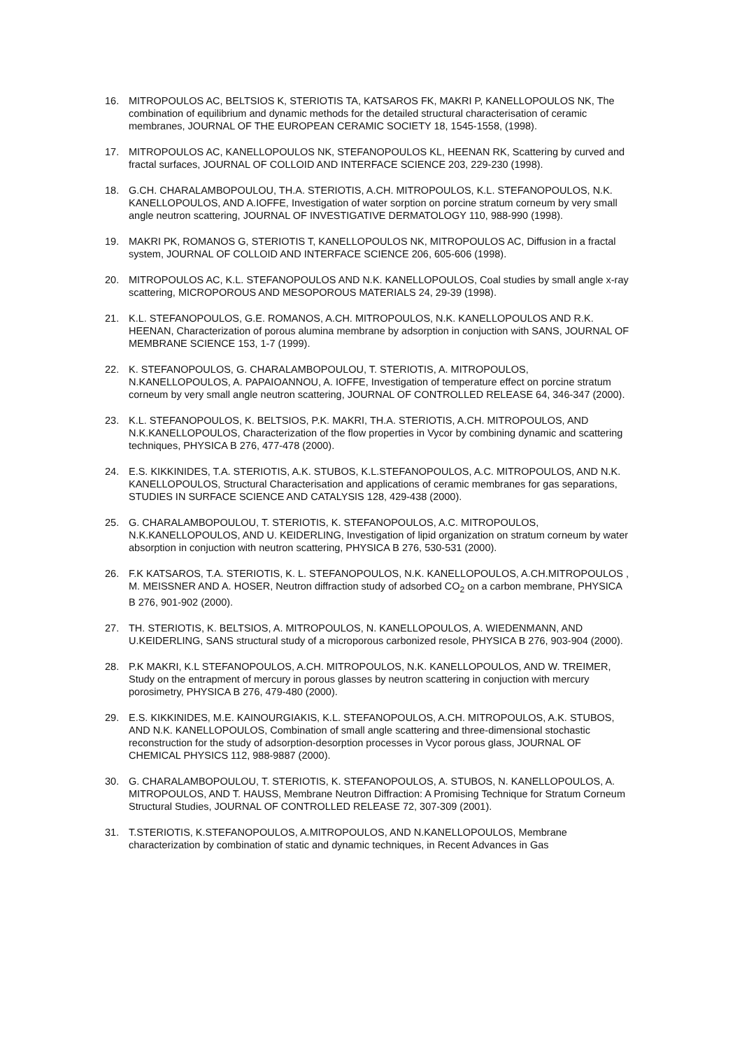16. MITROPOULOS AC, BELTSIOS K, STERIOTIS TA, KATSAROS FK, MAKRI P, KANELLOPOULOS NK, The combination of equilibrium and dynamic methods for the detailed structural characterisation of ceramic membranes, JOURNAL OF THE EUROPEAN CERAMIC SOCIETY 18, 1545-1558, (1998).
17. MITROPOULOS AC, KANELLOPOULOS NK, STEFANOPOULOS KL, HEENAN RK, Scattering by curved and fractal surfaces, JOURNAL OF COLLOID AND INTERFACE SCIENCE 203, 229-230 (1998).
18. G.CH. CHARALAMBOPOULOU, TH.A. STERIOTIS, A.CH. MITROPOULOS, K.L. STEFANOPOULOS, N.K. KANELLOPOULOS, AND A.IOFFE, Investigation of water sorption on porcine stratum corneum by very small angle neutron scattering, JOURNAL OF INVESTIGATIVE DERMATOLOGY 110, 988-990 (1998).
19. MAKRI PK, ROMANOS G, STERIOTIS T, KANELLOPOULOS NK, MITROPOULOS AC, Diffusion in a fractal system, JOURNAL OF COLLOID AND INTERFACE SCIENCE 206, 605-606 (1998).
20. MITROPOULOS AC, K.L. STEFANOPOULOS AND N.K. KANELLOPOULOS, Coal studies by small angle x-ray scattering, MICROPOROUS AND MESOPOROUS MATERIALS 24, 29-39 (1998).
21. K.L. STEFANOPOULOS, G.E. ROMANOS, A.CH. MITROPOULOS, N.K. KANELLOPOULOS AND R.K. HEENAN, Characterization of porous alumina membrane by adsorption in conjuction with SANS, JOURNAL OF MEMBRANE SCIENCE 153, 1-7 (1999).
22. K. STEFANOPOULOS, G. CHARALAMBOPOULOU, T. STERIOTIS, A. MITROPOULOS, N.KANELLOPOULOS, A. PAPAIOANNOU, A. IOFFE, Investigation of temperature effect on porcine stratum corneum by very small angle neutron scattering, JOURNAL OF CONTROLLED RELEASE 64, 346-347 (2000).
23. K.L. STEFANOPOULOS, K. BELTSIOS, P.K. MAKRI, TH.A. STERIOTIS, A.CH. MITROPOULOS, AND N.K.KANELLOPOULOS, Characterization of the flow properties in Vycor by combining dynamic and scattering techniques, PHYSICA B 276, 477-478 (2000).
24. E.S. KIKKINIDES, T.A. STERIOTIS, A.K. STUBOS, K.L.STEFANOPOULOS, A.C. MITROPOULOS, AND N.K. KANELLOPOULOS, Structural Characterisation and applications of ceramic membranes for gas separations, STUDIES IN SURFACE SCIENCE AND CATALYSIS 128, 429-438 (2000).
25. G. CHARALAMBOPOULOU, T. STERIOTIS, K. STEFANOPOULOS, A.C. MITROPOULOS, N.K.KANELLOPOULOS, AND U. KEIDERLING, Investigation of lipid organization on stratum corneum by water absorption in conjuction with neutron scattering, PHYSICA B 276, 530-531 (2000).
26. F.K KATSAROS, T.A. STERIOTIS, K. L. STEFANOPOULOS, N.K. KANELLOPOULOS, A.CH.MITROPOULOS , M. MEISSNER AND A. HOSER, Neutron diffraction study of adsorbed CO<sub>2</sub> on a carbon membrane, PHYSICA B 276, 901-902 (2000).
27. TH. STERIOTIS, K. BELTSIOS, A. MITROPOULOS, N. KANELLOPOULOS, A. WIEDENMANN, AND U.KEIDERLING, SANS structural study of a microporous carbonized resole, PHYSICA B 276, 903-904 (2000).
28. P.K MAKRI, K.L STEFANOPOULOS, A.CH. MITROPOULOS, N.K. KANELLOPOULOS, AND W. TREIMER, Study on the entrapment of mercury in porous glasses by neutron scattering in conjuction with mercury porosimetry, PHYSICA B 276, 479-480 (2000).
29. E.S. KIKKINIDES, M.E. KAINOURGIAKIS, K.L. STEFANOPOULOS, A.CH. MITROPOULOS, A.K. STUBOS, AND N.K. KANELLOPOULOS, Combination of small angle scattering and three-dimensional stochastic reconstruction for the study of adsorption-desorption processes in Vycor porous glass, JOURNAL OF CHEMICAL PHYSICS 112, 988-9887 (2000).
30. G. CHARALAMBOPOULOU, T. STERIOTIS, K. STEFANOPOULOS, A. STUBOS, N. KANELLOPOULOS, A. MITROPOULOS, AND T. HAUSS, Membrane Neutron Diffraction: A Promising Technique for Stratum Corneum Structural Studies, JOURNAL OF CONTROLLED RELEASE 72, 307-309 (2001).
31. T.STERIOTIS, K.STEFANOPOULOS, A.MITROPOULOS, AND N.KANELLOPOULOS, Membrane characterization by combination of static and dynamic techniques, in Recent Advances in Gas